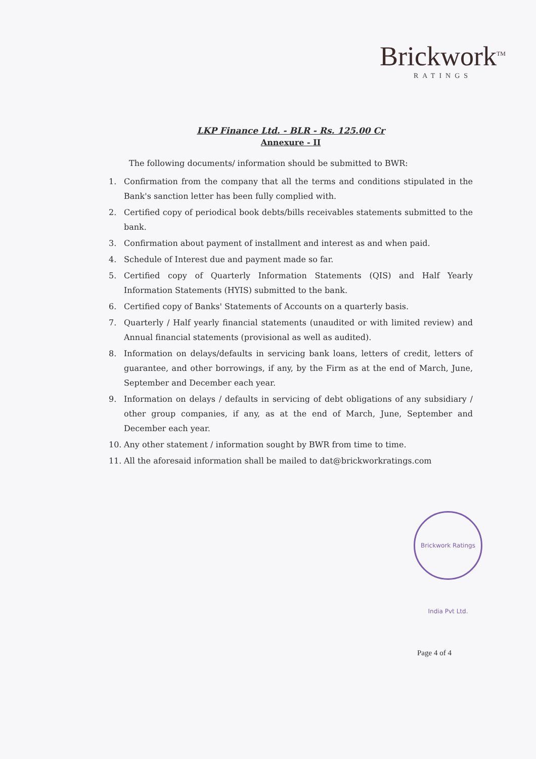Brickwork<sup>TM</sup>
RATINGS
LKP Finance Ltd. - BLR - Rs. 125.00 Cr
Annexure - II
The following documents/ information should be submitted to BWR:
1. Confirmation from the company that all the terms and conditions stipulated in the Bank's sanction letter has been fully complied with.
2. Certified copy of periodical book debts/bills receivables statements submitted to the bank.
3. Confirmation about payment of installment and interest as and when paid.
4. Schedule of Interest due and payment made so far.
5. Certified copy of Quarterly Information Statements (QIS) and Half Yearly Information Statements (HYIS) submitted to the bank.
6. Certified copy of Banks' Statements of Accounts on a quarterly basis.
7. Quarterly / Half yearly financial statements (unaudited or with limited review) and Annual financial statements (provisional as well as audited).
8. Information on delays/defaults in servicing bank loans, letters of credit, letters of guarantee, and other borrowings, if any, by the Firm as at the end of March, June, September and December each year.
9. Information on delays / defaults in servicing of debt obligations of any subsidiary / other group companies, if any, as at the end of March, June, September and December each year.
10. Any other statement / information sought by BWR from time to time.
11. All the aforesaid information shall be mailed to dat@brickworkratings.com
Brickwork Ratings India Pvt Ltd.
Page 4 of 4